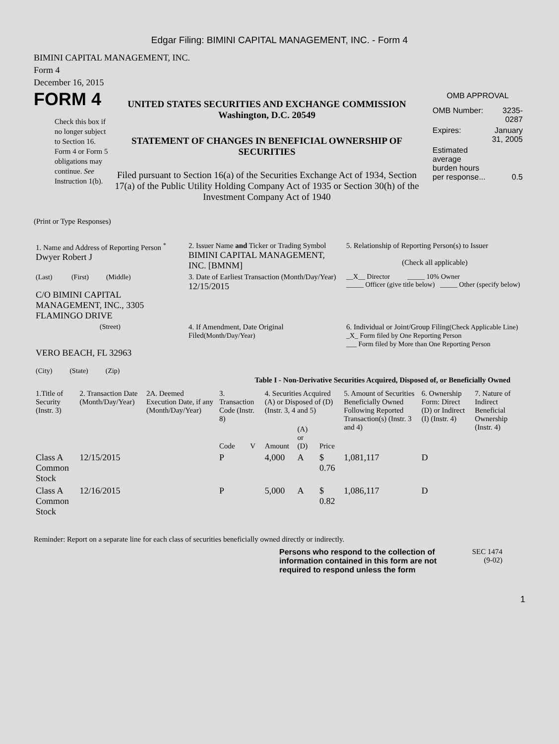Edgar Filing: BIMINI CAPITAL MANAGEMENT, INC. - Form 4
BIMINI CAPITAL MANAGEMENT, INC.
Form 4
December 16, 2015
FORM 4
Check this box if no longer subject to Section 16. Form 4 or Form 5 obligations may continue. See Instruction 1(b).
UNITED STATES SECURITIES AND EXCHANGE COMMISSION
Washington, D.C. 20549
STATEMENT OF CHANGES IN BENEFICIAL OWNERSHIP OF SECURITIES
Filed pursuant to Section 16(a) of the Securities Exchange Act of 1934, Section 17(a) of the Public Utility Holding Company Act of 1935 or Section 30(h) of the Investment Company Act of 1940
OMB APPROVAL
| OMB Number: | 3235-0287 |
| Expires: | January 31, 2005 |
| Estimated average burden hours per response... | 0.5 |
(Print or Type Responses)
| 1. Name and Address of Reporting Person <sup>*</sup> Dwyer Robert J | 2. Issuer Name and Ticker or Trading Symbol BIMINI CAPITAL MANAGEMENT, INC. [BMNM] | 5. Relationship of Reporting Person(s) to Issuer (Check all applicable) |
| (Last) (First) (Middle) C/O BIMINI CAPITAL MANAGEMENT, INC., 3305 FLAMINGO DRIVE | 3. Date of Earliest Transaction (Month/Day/Year) 12/15/2015 | __X__ Director _____ 10% Owner _____ Officer (give title below) _____ Other (specify below) |
| (Street) VERO BEACH, FL 32963 (City) (State) (Zip) | 4. If Amendment, Date Original Filed (Month/Day/Year) | 6. Individual or Joint/Group Filing (Check Applicable Line) _X_ Form filed by One Reporting Person ___ Form filed by More than One Reporting Person |
Table I - Non-Derivative Securities Acquired, Disposed of, or Beneficially Owned
| 1.Title of Security (Instr. 3) | 2. Transaction Date (Month/Day/Year) | 2A. Deemed Execution Date, if any (Month/Day/Year) | 3. Transaction Code (Instr. 8) | | 4. Securities Acquired (A) or Disposed of (D) (Instr. 3, 4 and 5) | | | 5. Amount of Securities Beneficially Owned Following Reported Transaction(s) (Instr. 3 and 4) | 6. Ownership Form: Direct (D) or Indirect (I) (Instr. 4) | 7. Nature of Indirect Beneficial Ownership (Instr. 4) |
| --- | --- | --- | --- | --- | --- | --- | --- | --- | --- | --- |
| | | | Code | V | Amount | (A) or (D) | Price | | | |
| Class A Common Stock | 12/15/2015 | | P | | 4,000 | A | $ 0.76 | 1,081,117 | D | |
| Class A Common Stock | 12/16/2015 | | P | | 5,000 | A | $ 0.82 | 1,086,117 | D | |
Reminder: Report on a separate line for each class of securities beneficially owned directly or indirectly.
Persons who respond to the collection of information contained in this form are not required to respond unless the form
SEC 1474
(9-02)
1